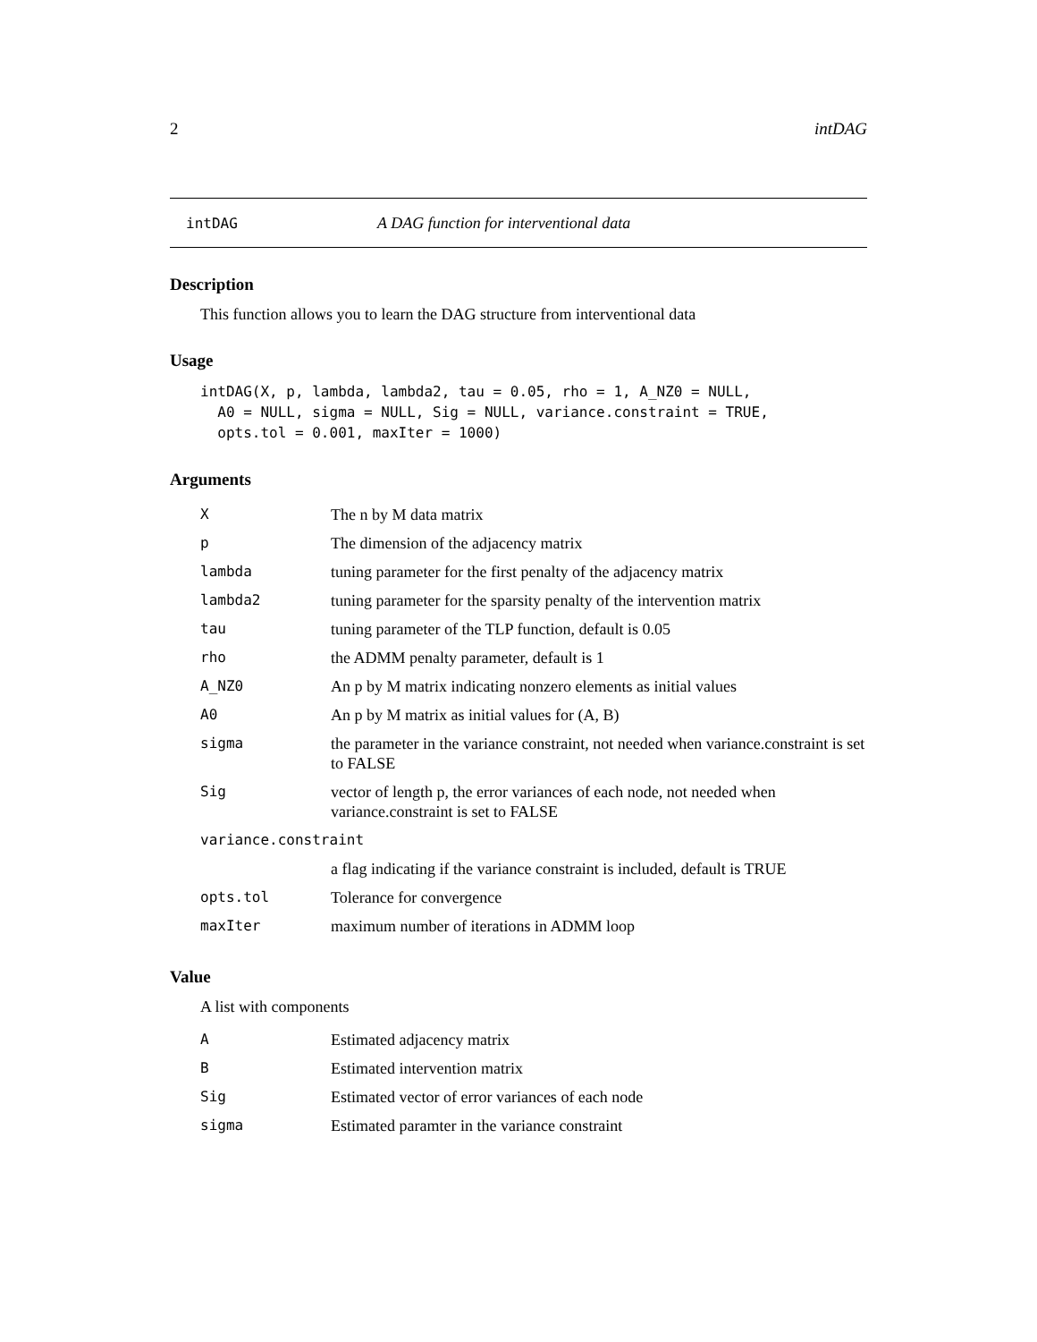2 intDAG
intDAG A DAG function for interventional data
Description
This function allows you to learn the DAG structure from interventional data
Usage
intDAG(X, p, lambda, lambda2, tau = 0.05, rho = 1, A_NZ0 = NULL,
  A0 = NULL, sigma = NULL, Sig = NULL, variance.constraint = TRUE,
  opts.tol = 0.001, maxIter = 1000)
Arguments
| X | The n by M data matrix |
| p | The dimension of the adjacency matrix |
| lambda | tuning parameter for the first penalty of the adjacency matrix |
| lambda2 | tuning parameter for the sparsity penalty of the intervention matrix |
| tau | tuning parameter of the TLP function, default is 0.05 |
| rho | the ADMM penalty parameter, default is 1 |
| A_NZ0 | An p by M matrix indicating nonzero elements as initial values |
| A0 | An p by M matrix as initial values for (A, B) |
| sigma | the parameter in the variance constraint, not needed when variance.constraint is set to FALSE |
| Sig | vector of length p, the error variances of each node, not needed when variance.constraint is set to FALSE |
| variance.constraint | |
| | a flag indicating if the variance constraint is included, default is TRUE |
| opts.tol | Tolerance for convergence |
| maxIter | maximum number of iterations in ADMM loop |
Value
A list with components
| A | Estimated adjacency matrix |
| B | Estimated intervention matrix |
| Sig | Estimated vector of error variances of each node |
| sigma | Estimated paramter in the variance constraint |